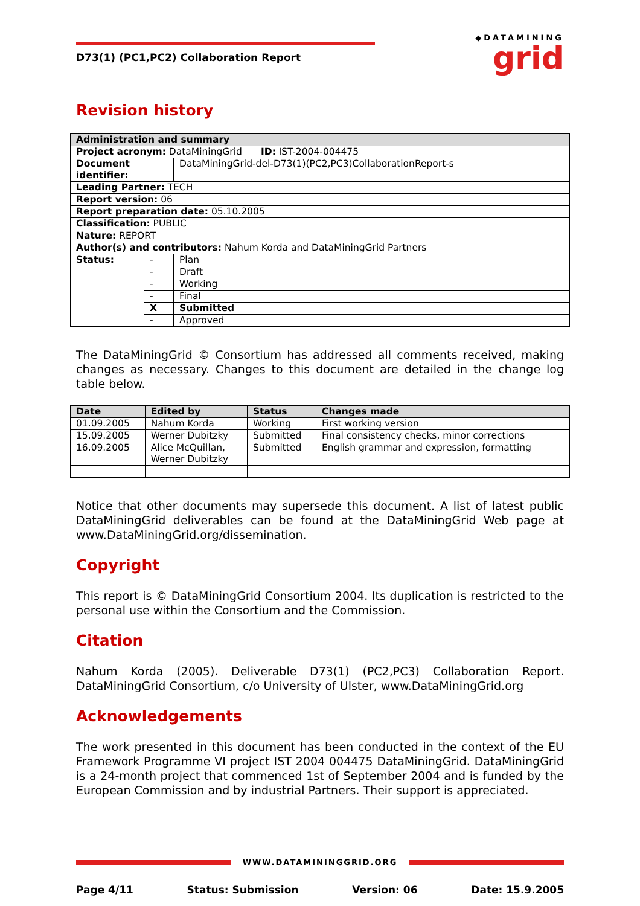D73(1) (PC1,PC2) Collaboration Report
◆DATAMINING
grid
Revision history
| Administration and summary | | | |
| --- | --- | --- | --- |
| Project acronym: DataMiningGrid | | | ID: IST-2004-004475 |
| Document identifier: | | DataMiningGrid-del-D73(1)(PC2,PC3)CollaborationReport-s | |
| Leading Partner: TECH | | | |
| Report version: 06 | | | |
| Report preparation date: 05.10.2005 | | | |
| Classification: PUBLIC | | | |
| Nature: REPORT | | | |
| Author(s) and contributors: Nahum Korda and DataMiningGrid Partners | | | |
| Status: | - | Plan | |
| | - | Draft | |
| | - | Working | |
| | - | Final | |
| | X | Submitted | |
| | - | Approved | |
The DataMiningGrid © Consortium has addressed all comments received, making changes as necessary. Changes to this document are detailed in the change log table below.
| Date | Edited by | Status | Changes made |
| --- | --- | --- | --- |
| 01.09.2005 | Nahum Korda | Working | First working version |
| 15.09.2005 | Werner Dubitzky | Submitted | Final consistency checks, minor corrections |
| 16.09.2005 | Alice McQuillan, Werner Dubitzky | Submitted | English grammar and expression, formatting |
Notice that other documents may supersede this document. A list of latest public DataMiningGrid deliverables can be found at the DataMiningGrid Web page at www.DataMiningGrid.org/dissemination.
Copyright
This report is © DataMiningGrid Consortium 2004. Its duplication is restricted to the personal use within the Consortium and the Commission.
Citation
Nahum Korda (2005). Deliverable D73(1) (PC2,PC3) Collaboration Report. DataMiningGrid Consortium, c/o University of Ulster, www.DataMiningGrid.org
Acknowledgements
The work presented in this document has been conducted in the context of the EU Framework Programme VI project IST 2004 004475 DataMiningGrid. DataMiningGrid is a 24-month project that commenced 1st of September 2004 and is funded by the European Commission and by industrial Partners. Their support is appreciated.
WWW.DATAMININGGRID.ORG
Page 4/11 Status: Submission Version: 06 Date: 15.9.2005